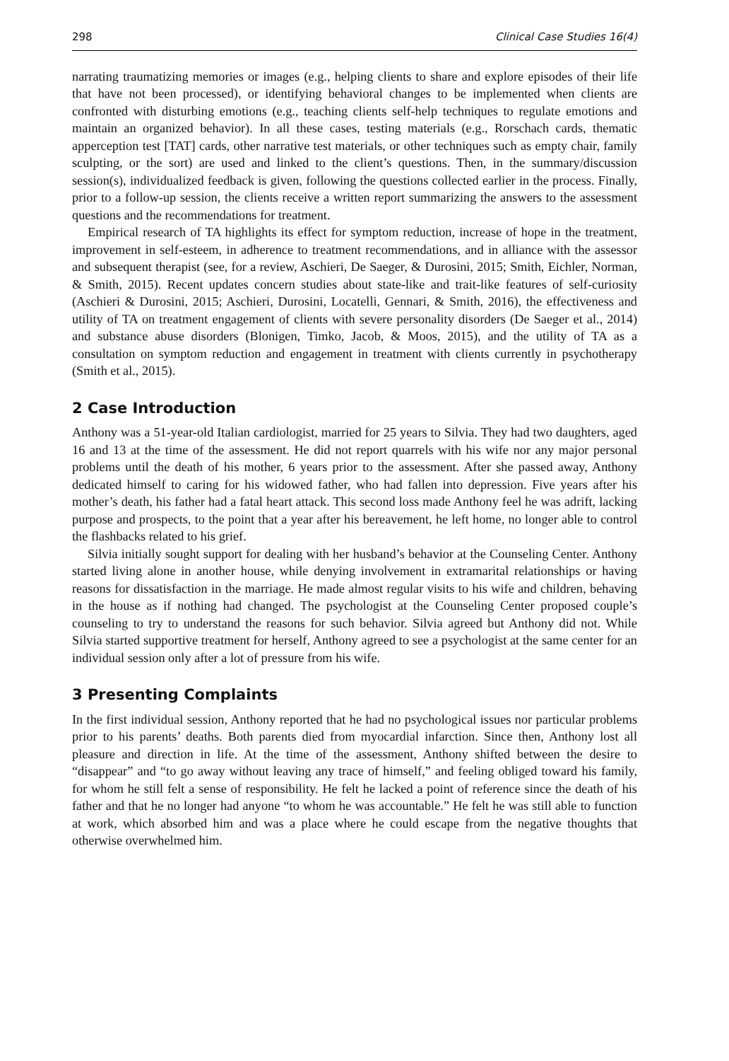298 Clinical Case Studies 16(4)
narrating traumatizing memories or images (e.g., helping clients to share and explore episodes of their life that have not been processed), or identifying behavioral changes to be implemented when clients are confronted with disturbing emotions (e.g., teaching clients self-help techniques to regulate emotions and maintain an organized behavior). In all these cases, testing materials (e.g., Rorschach cards, thematic apperception test [TAT] cards, other narrative test materials, or other techniques such as empty chair, family sculpting, or the sort) are used and linked to the client’s questions. Then, in the summary/discussion session(s), individualized feedback is given, following the questions collected earlier in the process. Finally, prior to a follow-up session, the clients receive a written report summarizing the answers to the assessment questions and the recommendations for treatment.
Empirical research of TA highlights its effect for symptom reduction, increase of hope in the treatment, improvement in self-esteem, in adherence to treatment recommendations, and in alliance with the assessor and subsequent therapist (see, for a review, Aschieri, De Saeger, & Durosini, 2015; Smith, Eichler, Norman, & Smith, 2015). Recent updates concern studies about state-like and trait-like features of self-curiosity (Aschieri & Durosini, 2015; Aschieri, Durosini, Locatelli, Gennari, & Smith, 2016), the effectiveness and utility of TA on treatment engagement of clients with severe personality disorders (De Saeger et al., 2014) and substance abuse disorders (Blonigen, Timko, Jacob, & Moos, 2015), and the utility of TA as a consultation on symptom reduction and engagement in treatment with clients currently in psychotherapy (Smith et al., 2015).
2 Case Introduction
Anthony was a 51-year-old Italian cardiologist, married for 25 years to Silvia. They had two daughters, aged 16 and 13 at the time of the assessment. He did not report quarrels with his wife nor any major personal problems until the death of his mother, 6 years prior to the assessment. After she passed away, Anthony dedicated himself to caring for his widowed father, who had fallen into depression. Five years after his mother’s death, his father had a fatal heart attack. This second loss made Anthony feel he was adrift, lacking purpose and prospects, to the point that a year after his bereavement, he left home, no longer able to control the flashbacks related to his grief.
Silvia initially sought support for dealing with her husband’s behavior at the Counseling Center. Anthony started living alone in another house, while denying involvement in extramarital relationships or having reasons for dissatisfaction in the marriage. He made almost regular visits to his wife and children, behaving in the house as if nothing had changed. The psychologist at the Counseling Center proposed couple’s counseling to try to understand the reasons for such behavior. Silvia agreed but Anthony did not. While Silvia started supportive treatment for herself, Anthony agreed to see a psychologist at the same center for an individual session only after a lot of pressure from his wife.
3 Presenting Complaints
In the first individual session, Anthony reported that he had no psychological issues nor particular problems prior to his parents’ deaths. Both parents died from myocardial infarction. Since then, Anthony lost all pleasure and direction in life. At the time of the assessment, Anthony shifted between the desire to “disappear” and “to go away without leaving any trace of himself,” and feeling obliged toward his family, for whom he still felt a sense of responsibility. He felt he lacked a point of reference since the death of his father and that he no longer had anyone “to whom he was accountable.” He felt he was still able to function at work, which absorbed him and was a place where he could escape from the negative thoughts that otherwise overwhelmed him.